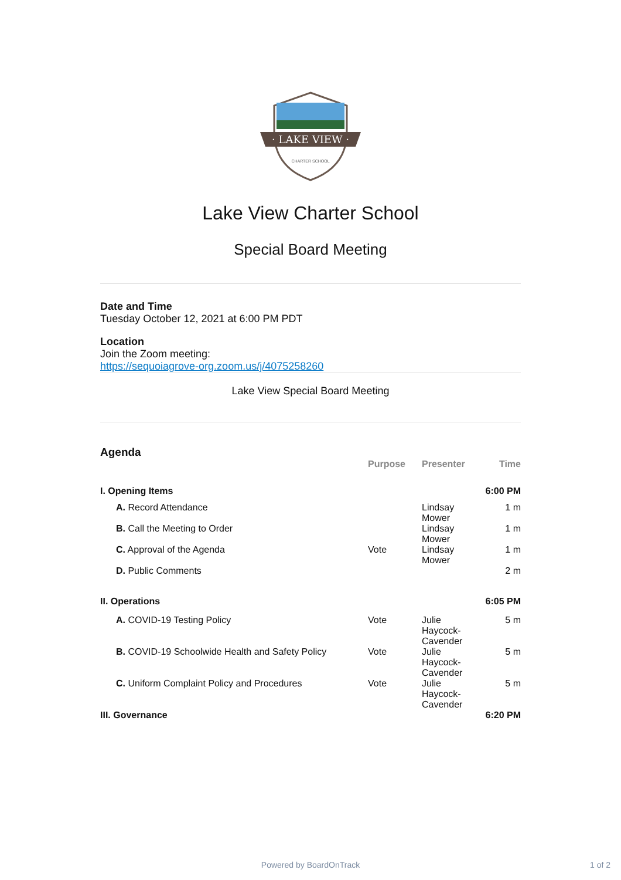· LAKE VIEW ·
CHARTER SCHOOL
Lake View Charter School
Special Board Meeting
Date and Time
Tuesday October 12, 2021 at 6:00 PM PDT
Location
Join the Zoom meeting:
https://sequoiagrove-org.zoom.us/j/4075258260
Lake View Special Board Meeting
Agenda
| | Purpose | Presenter | Time |
| --- | --- | --- | --- |
| I. Opening Items | | | 6:00 PM |
| A. Record Attendance | | Lindsay Mower | 1 m |
| B. Call the Meeting to Order | | Lindsay Mower | 1 m |
| C. Approval of the Agenda | Vote | Lindsay Mower | 1 m |
| D. Public Comments | | | 2 m |
| II. Operations | | | 6:05 PM |
| A. COVID-19 Testing Policy | Vote | Julie Haycock- Cavender | 5 m |
| B. COVID-19 Schoolwide Health and Safety Policy | Vote | Julie Haycock- Cavender | 5 m |
| C. Uniform Complaint Policy and Procedures | Vote | Julie Haycock- Cavender | 5 m |
| III. Governance | | | 6:20 PM |
Powered by BoardOnTrack 1 of 2